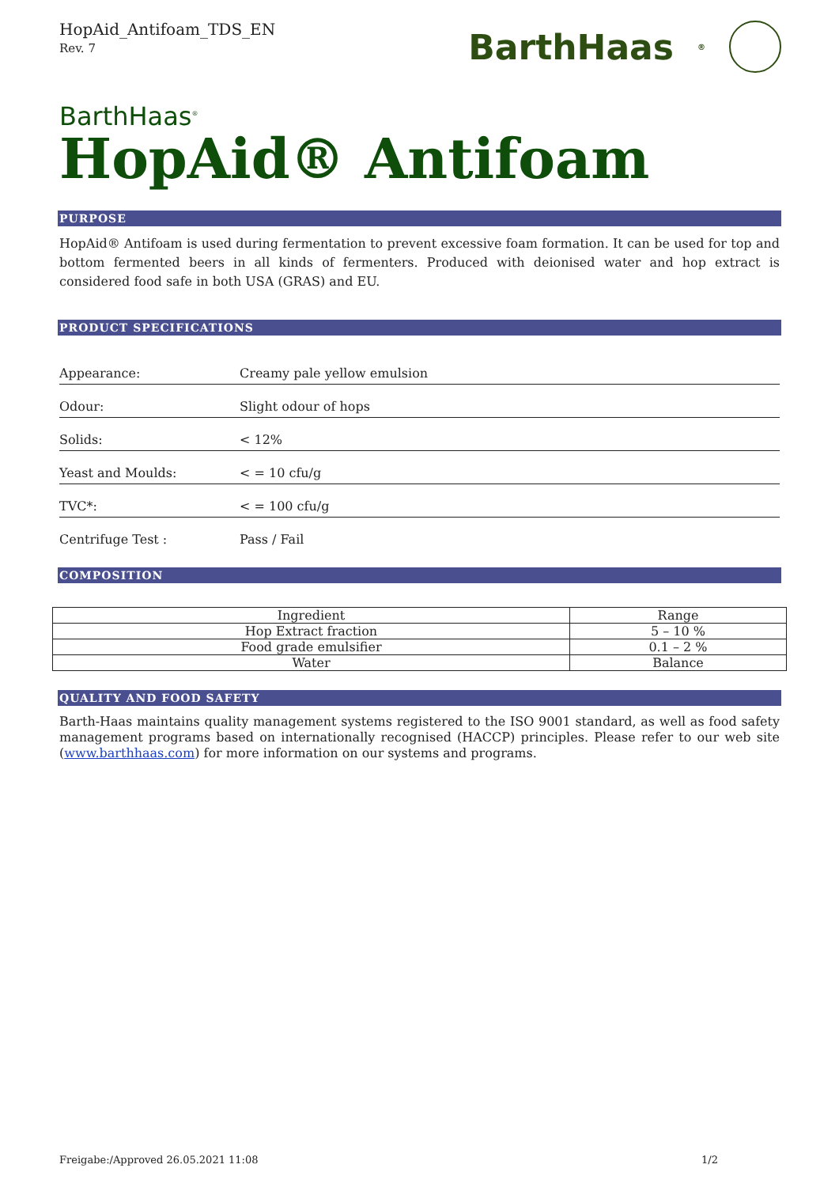HopAid_Antifoam_TDS_EN
Rev. 7
BarthHaas<sup>®</sup>
BarthHaas<sup>®</sup>
HopAid® Antifoam
PURPOSE
HopAid® Antifoam is used during fermentation to prevent excessive foam formation. It can be used for top and bottom fermented beers in all kinds of fermenters. Produced with deionised water and hop extract is considered food safe in both USA (GRAS) and EU.
PRODUCT SPECIFICATIONS
| Appearance: | Creamy pale yellow emulsion |
| Odour: | Slight odour of hops |
| Solids: | < 12% |
| Yeast and Moulds: | < = 10 cfu/g |
| TVC*: | < = 100 cfu/g |
| Centrifuge Test : | Pass / Fail |
COMPOSITION
| Ingredient | Range |
| Hop Extract fraction | 5 – 10 % |
| Food grade emulsifier | 0.1 – 2 % |
| Water | Balance |
QUALITY AND FOOD SAFETY
Barth-Haas maintains quality management systems registered to the ISO 9001 standard, as well as food safety management programs based on internationally recognised (HACCP) principles. Please refer to our web site (www.barthhaas.com) for more information on our systems and programs.
Freigabe:/Approved 26.05.2021 11:08 1/2